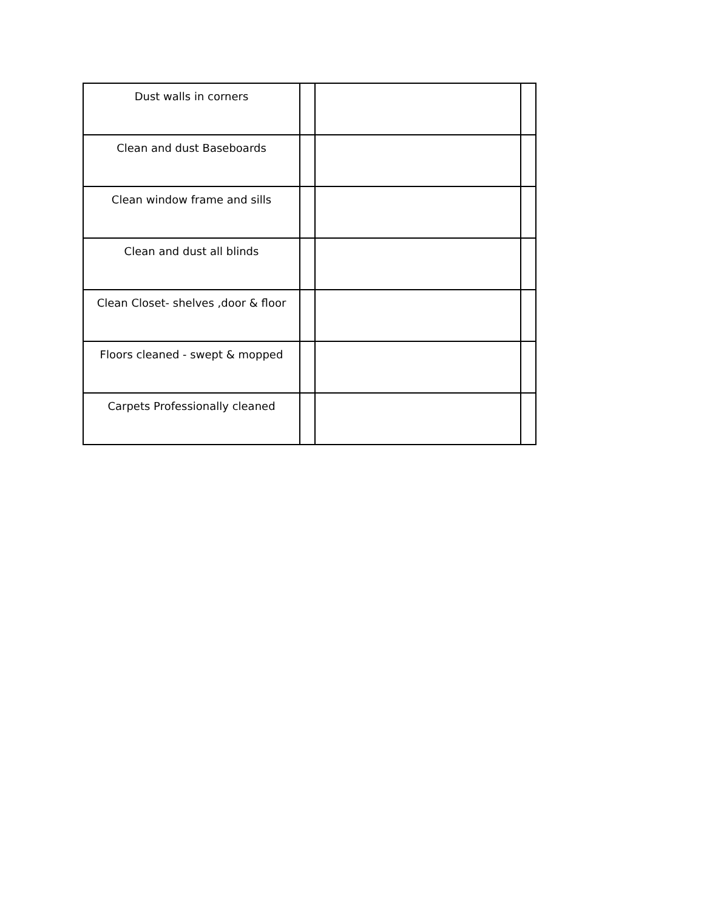| Dust walls in corners | | | |
| Clean and dust Baseboards | | | |
| Clean window frame and sills | | | |
| Clean and dust all blinds | | | |
| Clean Closet- shelves ,door & floor | | | |
| Floors cleaned - swept & mopped | | | |
| Carpets Professionally cleaned | | | |